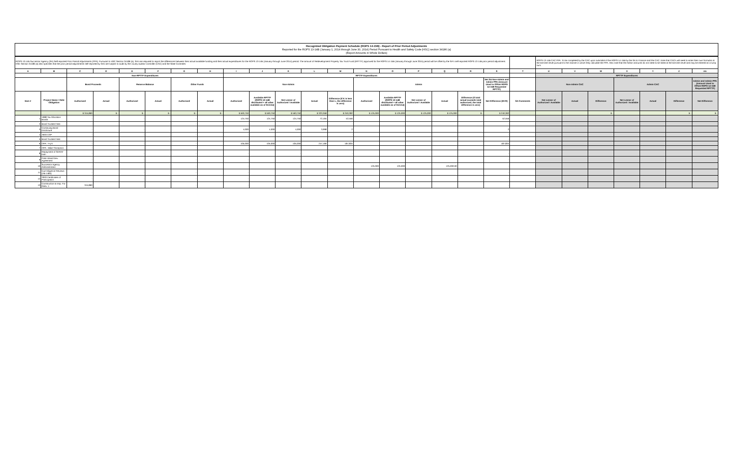Recognized Obligation Payment Schedule (ROPS 14-15B) - Report of Prior Period Adjustments
Reported for the ROPS 13-14B (January 1, 2014 through June 30, 2014) Period Pursuant to Health and Safety Code (HSC) section 34186 (a)
(Report Amounts in Whole Dollars)
| ROPS 13-14B Successor Agency (SA) Self-reported Prior Period Adjustments (PPA): Pursuant to HSC Section 34186 (a), SAs are required to report the differences between their actual available funding and their actual expenditures for the ROPS 13-14B (January through June 2014) period. The amount of Redevelopment Property Tax Trust Fund (RPTTF) approved for the ROPS 14-15B (January through June 2015) period will be offset by the SA's self-reported ROPS 13-14B prior period adjustment. HSC Section 34186 (a) also specifies that the prior period adjustments self-reported by SAs are subject to audit by the county auditor-controller (CAC) and the State Controller. | | | | | | | | | | | | | | | | | | | | ROPS 13-14B CAC PPA: To be completed by the CAC upon submittal of the ROPS 14-15B by the SA to Finance and the CAC. Note that CACs will need to enter their own formulas at the line item level pursuant to the manner in which they calculate the PPA. Also note that the Admin amounts do not need to be listed at the line item level and may be entered as a lump sum. | | | | | | |
| A | B | C | D | E | F | G | H | I | J | K | L | M | N | O | P | Q | R | S | T | U | V | W | X | Y | Z | AA |
| | | Non-RPTTF Expenditures | | | | | | RPTTF Expenditures | | | | | | | | | | | | RPTTF Expenditures | | | | | | |
| | | Bond Proceeds | | Reserve Balance | | Other Funds | | Non-Admin | | | | | Admin | | | | | Net SA Non-Admin and Admin PPA (Amount Used to Offset ROPS 14-15B Requested RPTTF) | | Non-Admin CAC | | | Admin CAC | | | Admin and Admin PPA (Amount Used to Offset ROPS 14-15B Requested RPTTF) |
| Item # | Project Name / Debt Obligation | Authorized | Actual | Authorized | Actual | Authorized | Actual | Authorized | Available RPTTF (ROPS 13-14B distributed + all other available as of 01/1/14) | Net Lesser of Authorized / Available | Actual | Difference (If K is less than L, the difference is zero) | Authorized | Available RPTTF (ROPS 13-14B distributed + all other available as of 01/1/14) | Net Lesser of Authorized / Available | Actual | Difference (If total actual exceeds total authorized, the total difference is zero) | Net Difference (M+R) | SA Comments | Net Lesser of Authorized / Available | Actual | Difference | Net Lesser of Authorized / Available | Actual | Difference | Net Difference |
| | | $ 315,860 | $ - | $ - | $ - | $ - | $ - | $ 563,750 | $ 563,750 | $ 563,750 | $ 323,358 | $ 240,392 | $ 125,000 | $ 125,000 | $ 125,000 | $ 125,000 | $ - | $ 240,392 | | | | $ - | | | $ - | $ - |
| 1 | 1988 Tax Allocation Bonds | - | | - | | - | | 124,750 | 124,750 | 124,750 | 72,194 | 52,556 | | | | | | 52,556 | | | | | | | | |
| 2 | Bond Trustee Fees | - | | - | | - | | - | | - | | - | | | | | | - | | | | | | | | |
| 3 | Continuing Bond Disclosure | - | | - | | - | | 4,000 | 4,000 | 4,000 | 3,998 | 2 | | | | | | 2 | | | | | | | | |
| 4 | 2003 COP | - | | - | | - | | - | | - | | - | | | | | | - | | | | | | | | |
| 5 | Bond Trustee Fees | - | | - | | - | | - | | - | | - | | | | | | - | | | | | | | | |
| 6 | OPA - Fry's | - | | - | | - | | 435,000 | 435,000 | 435,000 | 247,166 | 187,834 | | | | | | 187,834 | | | | | | | | |
| 7 | OPA - Mike Thompson | - | | - | | - | | - | | - | | - | | | | | | - | | | | | | | | |
| 8 | Repayment of SERAF loan | - | | - | | - | | - | | - | | - | | | | | | - | | | | | | | | |
| 9 | Palm Island Dev. Agreement | - | | - | | - | | - | | - | | - | | | | | | - | | | | | | | | |
| 10 | Successor Agency Administration | - | | - | | - | | - | | - | | - | 125,000 | 125,000 | | 125,000.00 | | - | | | | | | | | |
| 11 | Due Diligence Reviews (AB 1484) | - | | - | | - | | - | | - | | - | | | | | | - | | | | | | | | |
| 12 | 2003 Certificates of Participation | - | | - | | - | | - | | - | | - | | | | | | - | | | | | | | | |
| 13 | Construction & Insp. For Reev. 1 | 315,860 | | - | | - | | - | | - | | - | | | | | | - | | | | | | | | |